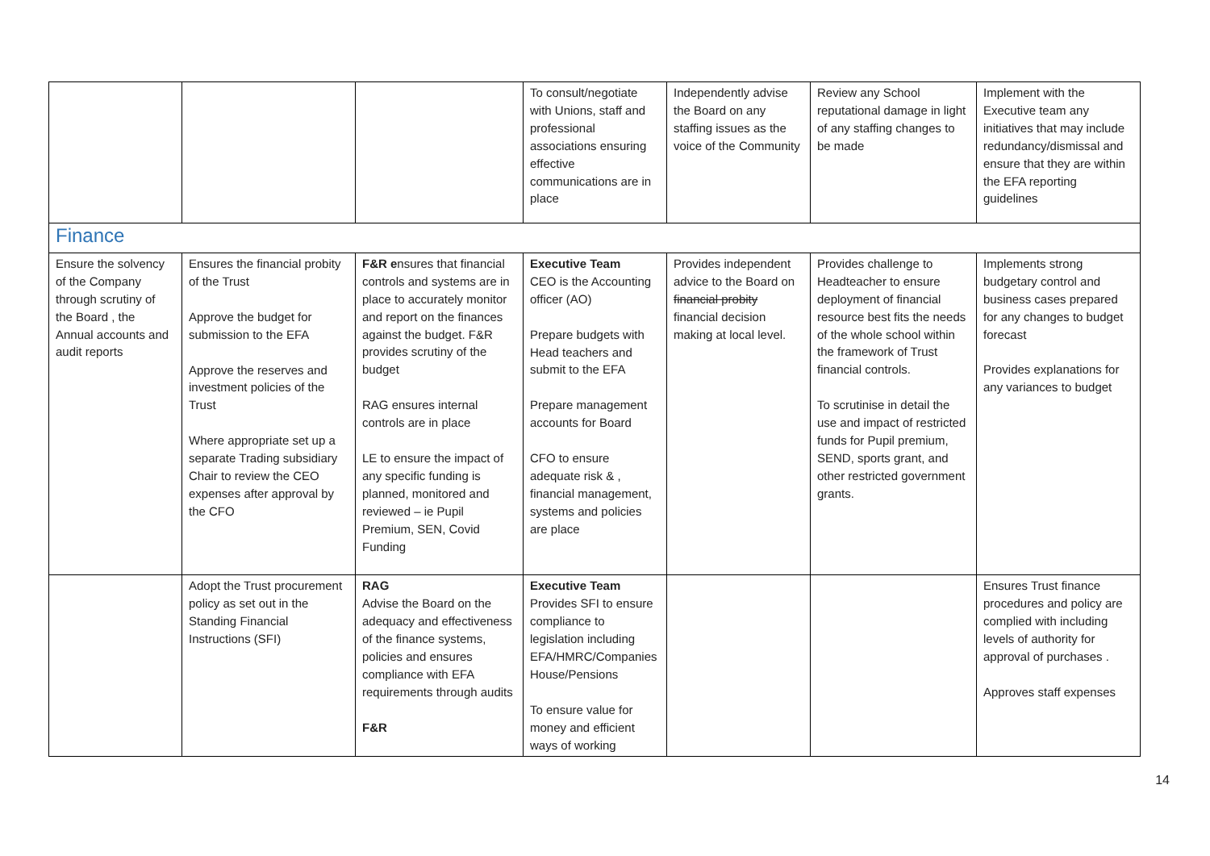| | | | To consult/negotiate with Unions, staff and professional associations ensuring effective communications are in place | Independently advise the Board on any staffing issues as the voice of the Community | Review any School reputational damage in light of any staffing changes to be made | Implement with the Executive team any initiatives that may include redundancy/dismissal and ensure that they are within the EFA reporting guidelines |
| Finance | | | | | | |
| Ensure the solvency of the Company through scrutiny of the Board , the Annual accounts and audit reports | Ensures the financial probity of the Trust Approve the budget for submission to the EFA Approve the reserves and investment policies of the Trust Where appropriate set up a separate Trading subsidiary Chair to review the CEO expenses after approval by the CFO | F&R e nsures that financial controls and systems are in place to accurately monitor and report on the finances against the budget. F&R provides scrutiny of the budget RAG ensures internal controls are in place LE to ensure the impact of any specific funding is planned, monitored and reviewed – ie Pupil Premium, SEN, Covid Funding | Executive Team CEO is the Accounting officer (AO) Prepare budgets with Head teachers and submit to the EFA Prepare management accounts for Board CFO to ensure adequate risk & , financial management, systems and policies are place | Provides independent advice to the Board on financial probity financial decision making at local level. | Provides challenge to Headteacher to ensure deployment of financial resource best fits the needs of the whole school within the framework of Trust financial controls. To scrutinise in detail the use and impact of restricted funds for Pupil premium, SEND, sports grant, and other restricted government grants. | Implements strong budgetary control and business cases prepared for any changes to budget forecast Provides explanations for any variances to budget |
| | Adopt the Trust procurement policy as set out in the Standing Financial Instructions (SFI) | RAG Advise the Board on the adequacy and effectiveness of the finance systems, policies and ensures compliance with EFA requirements through audits F&R | Executive Team Provides SFI to ensure compliance to legislation including EFA/HMRC/Companies House/Pensions To ensure value for money and efficient ways of working | | | Ensures Trust finance procedures and policy are complied with including levels of authority for approval of purchases . Approves staff expenses |
14